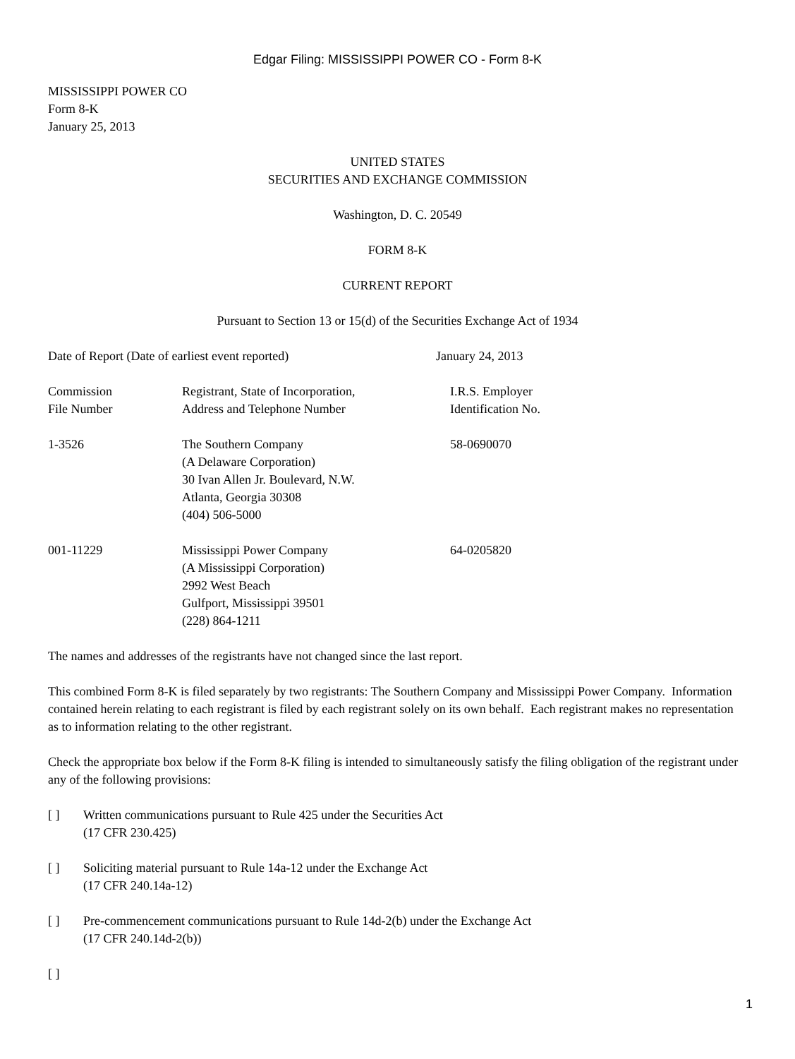Edgar Filing: MISSISSIPPI POWER CO - Form 8-K
MISSISSIPPI POWER CO
Form 8-K
January 25, 2013
UNITED STATES
SECURITIES AND EXCHANGE COMMISSION
Washington, D. C. 20549
FORM 8-K
CURRENT REPORT
Pursuant to Section 13 or 15(d) of the Securities Exchange Act of 1934
| Date of Report (Date of earliest event reported) | January 24, 2013 |
| Commission File Number | Registrant, State of Incorporation, Address and Telephone Number | I.R.S. Employer Identification No. |
| 1-3526 | The Southern Company (A Delaware Corporation) 30 Ivan Allen Jr. Boulevard, N.W. Atlanta, Georgia 30308 (404) 506-5000 | 58-0690070 |
| 001-11229 | Mississippi Power Company (A Mississippi Corporation) 2992 West Beach Gulfport, Mississippi 39501 (228) 864-1211 | 64-0205820 |
The names and addresses of the registrants have not changed since the last report.
This combined Form 8-K is filed separately by two registrants: The Southern Company and Mississippi Power Company. Information contained herein relating to each registrant is filed by each registrant solely on its own behalf. Each registrant makes no representation as to information relating to the other registrant.
Check the appropriate box below if the Form 8-K filing is intended to simultaneously satisfy the filing obligation of the registrant under any of the following provisions:
[ ] Written communications pursuant to Rule 425 under the Securities Act
(17 CFR 230.425)
[ ] Soliciting material pursuant to Rule 14a-12 under the Exchange Act
(17 CFR 240.14a-12)
[ ] Pre-commencement communications pursuant to Rule 14d-2(b) under the Exchange Act
(17 CFR 240.14d-2(b))
[ ]
1